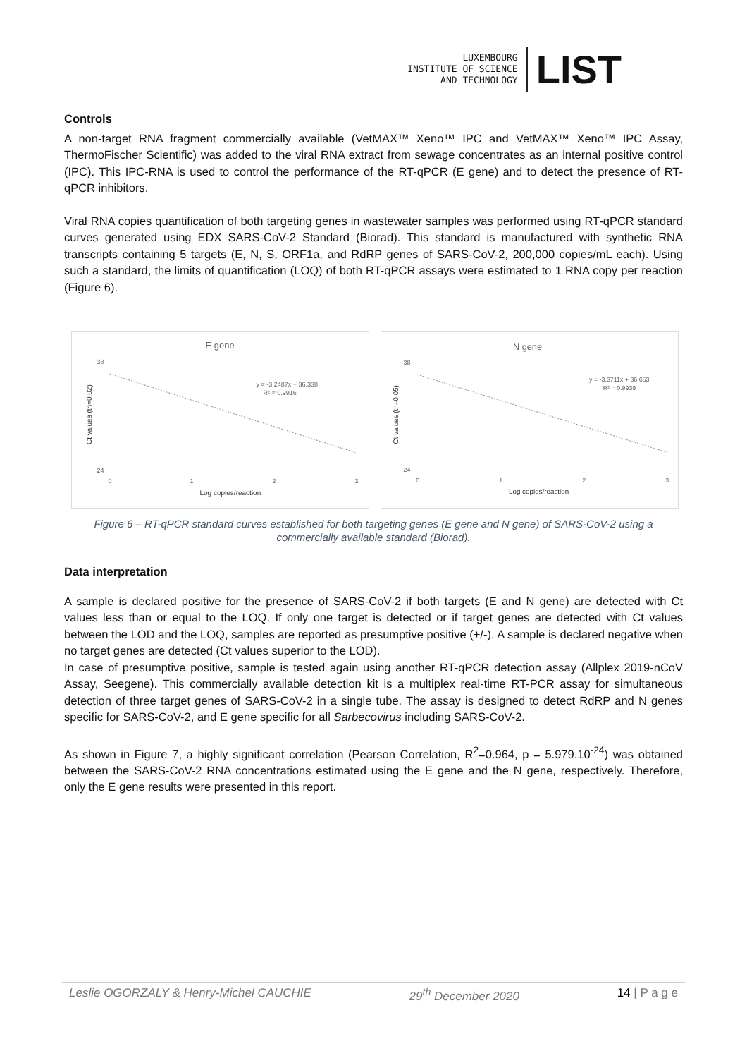LUXEMBOURG
INSTITUTE OF SCIENCE
AND TECHNOLOGY
LIST
Controls
A non-target RNA fragment commercially available (VetMAX™ Xeno™ IPC and VetMAX™ Xeno™ IPC Assay, ThermoFischer Scientific) was added to the viral RNA extract from sewage concentrates as an internal positive control (IPC). This IPC-RNA is used to control the performance of the RT-qPCR (E gene) and to detect the presence of RT-qPCR inhibitors.
Viral RNA copies quantification of both targeting genes in wastewater samples was performed using RT-qPCR standard curves generated using EDX SARS-CoV-2 Standard (Biorad). This standard is manufactured with synthetic RNA transcripts containing 5 targets (E, N, S, ORF1a, and RdRP genes of SARS-CoV-2, 200,000 copies/mL each). Using such a standard, the limits of quantification (LOQ) of both RT-qPCR assays were estimated to 1 RNA copy per reaction (Figure 6).
E gene
y = -3.2487x + 36.338
R² = 0.9916
38
24
0
1
2
3
Log copies/reaction
Ct values (th=0.02)
N gene
y = -3.3711x + 36.653
R² = 0.9939
38
24
0
1
2
3
Log copies/reaction
Ct values (th=0.05)
Figure 6 – RT-qPCR standard curves established for both targeting genes (E gene and N gene) of SARS-CoV-2 using a commercially available standard (Biorad).
Data interpretation
A sample is declared positive for the presence of SARS-CoV-2 if both targets (E and N gene) are detected with Ct values less than or equal to the LOQ. If only one target is detected or if target genes are detected with Ct values between the LOD and the LOQ, samples are reported as presumptive positive (+/-). A sample is declared negative when no target genes are detected (Ct values superior to the LOD).
In case of presumptive positive, sample is tested again using another RT-qPCR detection assay (Allplex 2019-nCoV Assay, Seegene). This commercially available detection kit is a multiplex real-time RT-PCR assay for simultaneous detection of three target genes of SARS-CoV-2 in a single tube. The assay is designed to detect RdRP and N genes specific for SARS-CoV-2, and E gene specific for all Sarbecovirus including SARS-CoV-2.
As shown in Figure 7, a highly significant correlation (Pearson Correlation, R<sup>2</sup>=0.964, p = 5.979.10<sup>-24</sup>) was obtained between the SARS-CoV-2 RNA concentrations estimated using the E gene and the N gene, respectively. Therefore, only the E gene results were presented in this report.
Leslie OGORZALY & Henry-Michel CAUCHIE 29<sup>th</sup> December 2020 14 | P a g e